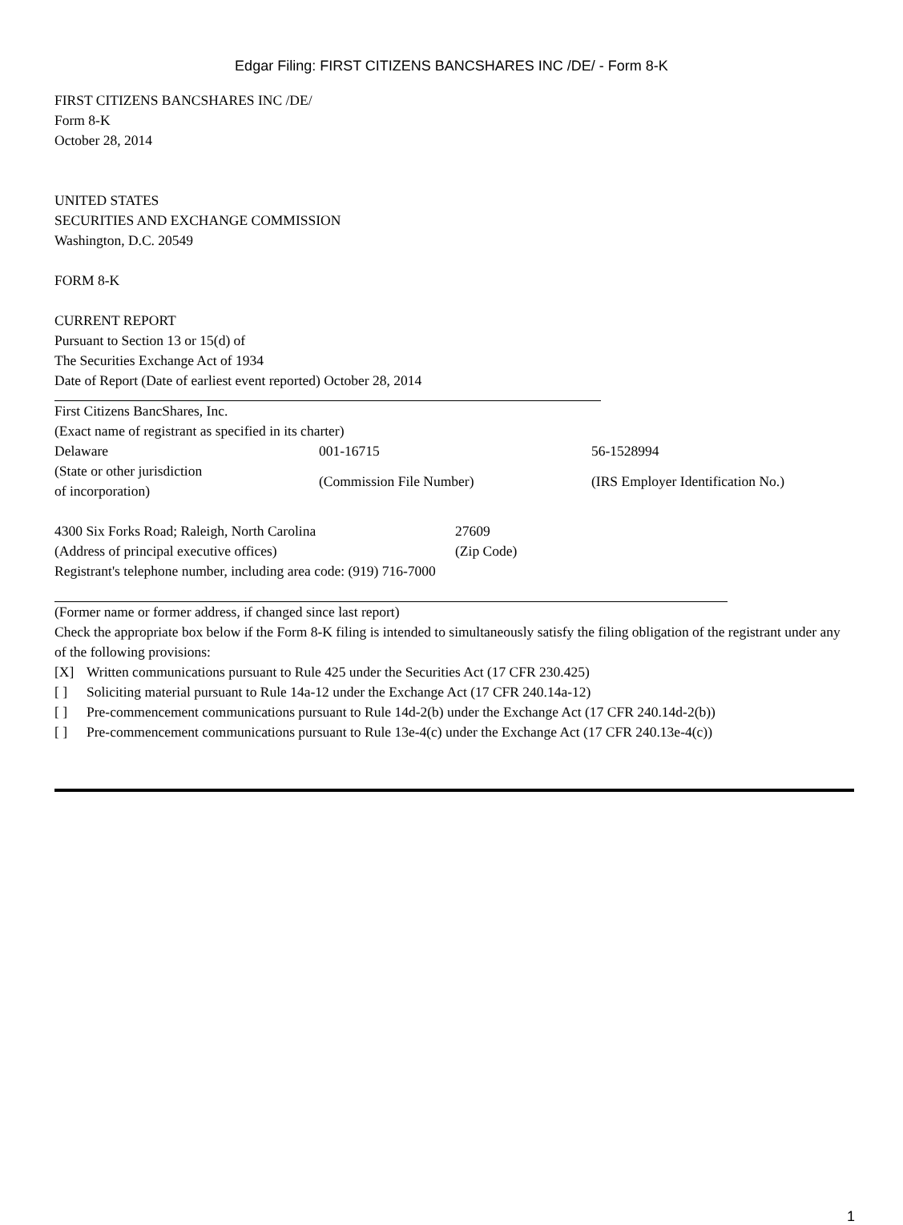Edgar Filing: FIRST CITIZENS BANCSHARES INC /DE/ - Form 8-K
FIRST CITIZENS BANCSHARES INC /DE/
Form 8-K
October 28, 2014
UNITED STATES
SECURITIES AND EXCHANGE COMMISSION
Washington, D.C. 20549
FORM 8-K
CURRENT REPORT
Pursuant to Section 13 or 15(d) of
The Securities Exchange Act of 1934
Date of Report (Date of earliest event reported) October 28, 2014
First Citizens BancShares, Inc.
(Exact name of registrant as specified in its charter)
| Delaware | 001-16715 | 56-1528994 |
| (State or other jurisdiction of incorporation) | (Commission File Number) | (IRS Employer Identification No.) |
| 4300 Six Forks Road; Raleigh, North Carolina | 27609 |
| (Address of principal executive offices) | (Zip Code) |
Registrant's telephone number, including area code: (919) 716-7000
(Former name or former address, if changed since last report)
Check the appropriate box below if the Form 8-K filing is intended to simultaneously satisfy the filing obligation of the registrant under any of the following provisions:
| [X] | Written communications pursuant to Rule 425 under the Securities Act (17 CFR 230.425) |
| [ ] | Soliciting material pursuant to Rule 14a-12 under the Exchange Act (17 CFR 240.14a-12) |
| [ ] | Pre-commencement communications pursuant to Rule 14d-2(b) under the Exchange Act (17 CFR 240.14d-2(b)) |
| [ ] | Pre-commencement communications pursuant to Rule 13e-4(c) under the Exchange Act (17 CFR 240.13e-4(c)) |
1